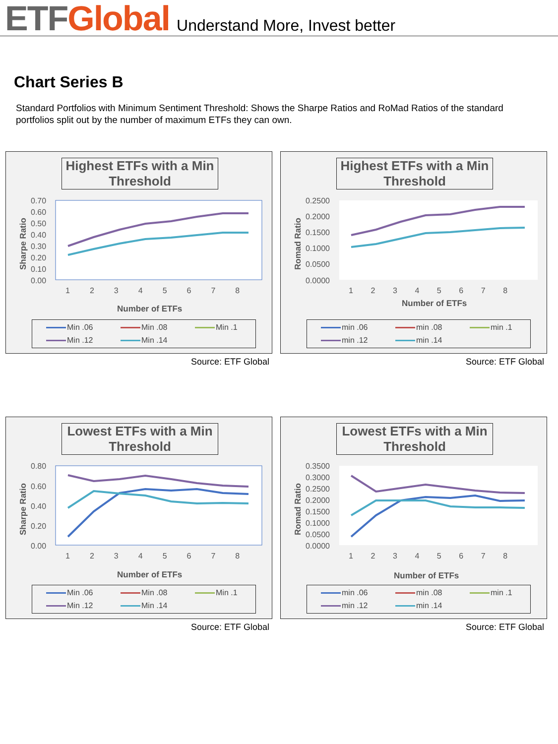ETF Global Understand More, Invest better
Chart Series B
Standard Portfolios with Minimum Sentiment Threshold: Shows the Sharpe Ratios and RoMad Ratios of the standard portfolios split out by the number of maximum ETFs they can own.
Highest ETFs with a Min Threshold
0.70
0.60
0.50
0.40
0.30
0.20
0.10
0.00
1 2 3 4 5 6 7 8
Number of ETFs
Sharpe Ratio
Min .06 Min .08 Min .1 Min .12 Min .14
Source: ETF Global
Highest ETFs with a Min Threshold
0.2500
0.2000
0.1500
0.1000
0.0500
0.0000
1 2 3 4 5 6 7 8
Number of ETFs
Romad Ratio
min .06 min .08 min .1 min .12 min .14
Source: ETF Global
Lowest ETFs with a Min Threshold
0.80
0.60
0.40
0.20
0.00
1 2 3 4 5 6 7 8
Number of ETFs
Sharpe Ratio
Min .06 Min .08 Min .1 Min .12 Min .14
Source: ETF Global
Lowest ETFs with a Min Threshold
0.3500
0.3000
0.2500
0.2000
0.1500
0.1000
0.0500
0.0000
1 2 3 4 5 6 7 8
Number of ETFs
Romad Ratio
min .06 min .08 min .1 min .12 min .14
Source: ETF Global